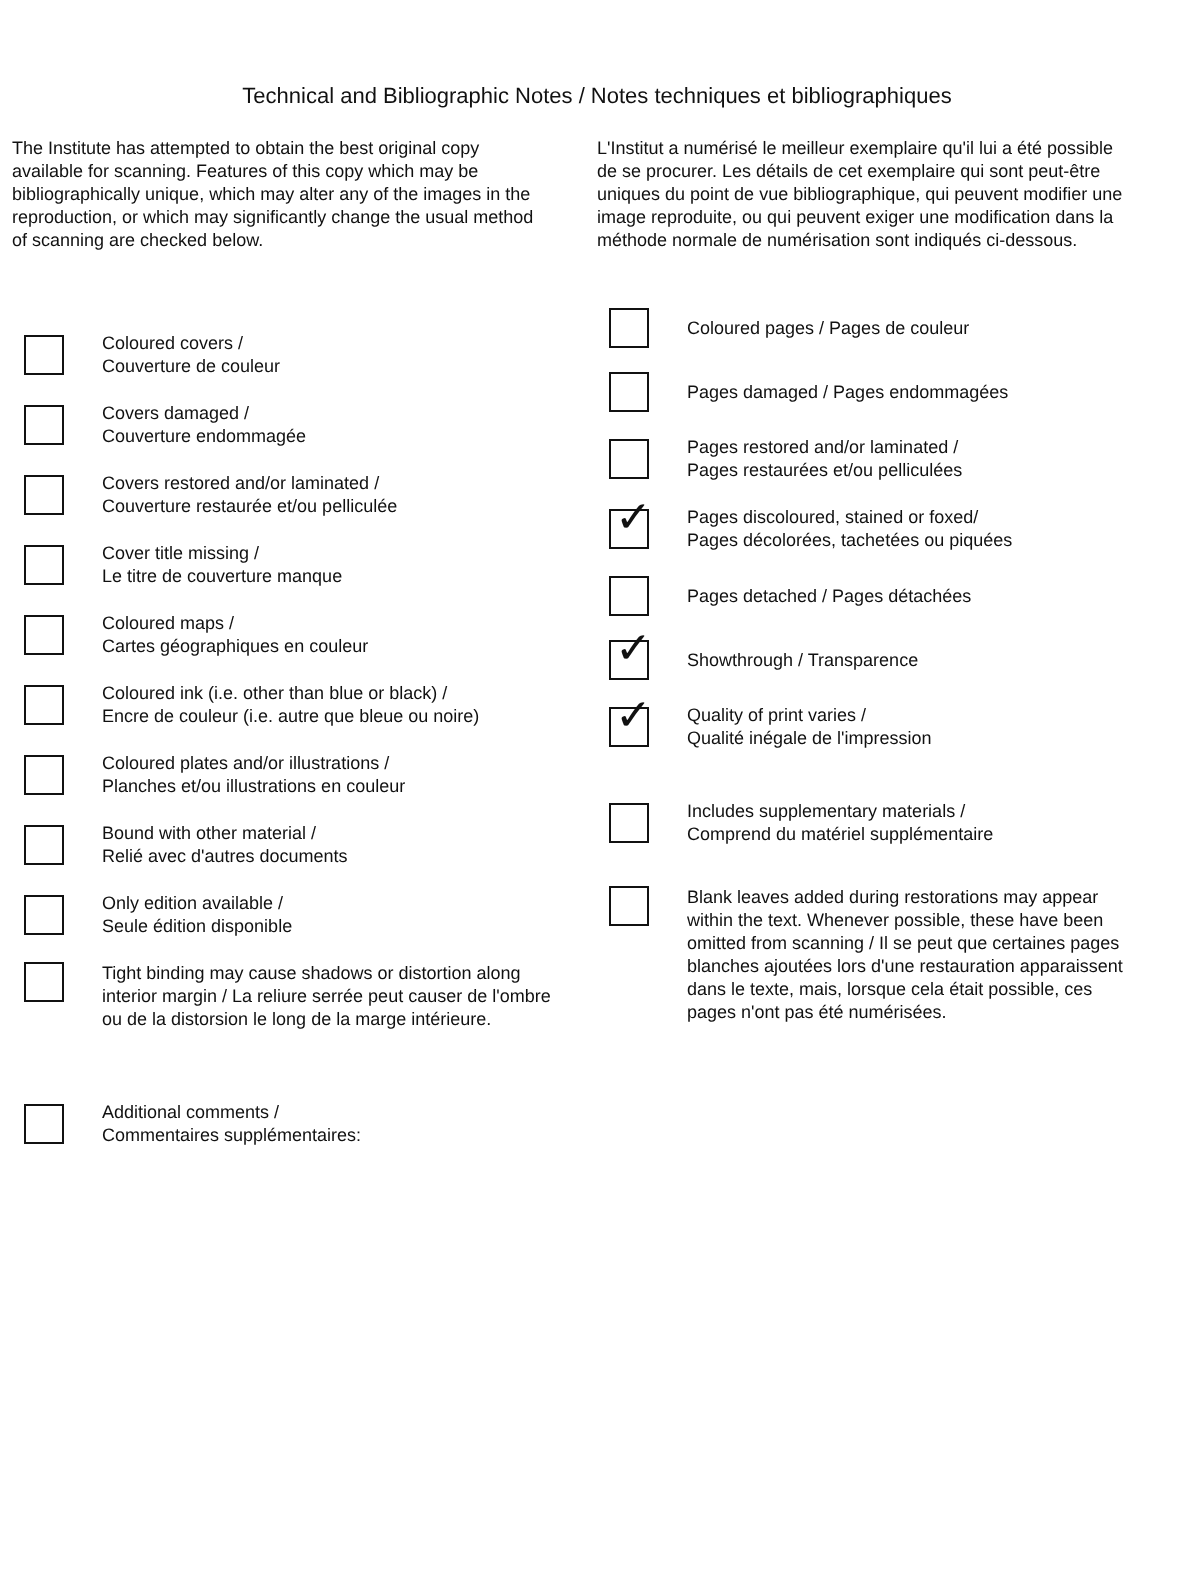Technical and Bibliographic Notes / Notes techniques et bibliographiques
The Institute has attempted to obtain the best original copy available for scanning. Features of this copy which may be bibliographically unique, which may alter any of the images in the reproduction, or which may significantly change the usual method of scanning are checked below.
Coloured covers /
Couverture de couleur
Covers damaged /
Couverture endommagée
Covers restored and/or laminated /
Couverture restaurée et/ou pelliculée
Cover title missing /
Le titre de couverture manque
Coloured maps /
Cartes géographiques en couleur
Coloured ink (i.e. other than blue or black) /
Encre de couleur (i.e. autre que bleue ou noire)
Coloured plates and/or illustrations /
Planches et/ou illustrations en couleur
Bound with other material /
Relié avec d'autres documents
Only edition available /
Seule édition disponible
Tight binding may cause shadows or distortion along interior margin / La reliure serrée peut causer de l'ombre ou de la distorsion le long de la marge intérieure.
Additional comments /
Commentaires supplémentaires:
L'Institut a numérisé le meilleur exemplaire qu'il lui a été possible de se procurer. Les détails de cet exemplaire qui sont peut-être uniques du point de vue bibliographique, qui peuvent modifier une image reproduite, ou qui peuvent exiger une modification dans la méthode normale de numérisation sont indiqués ci-dessous.
Coloured pages / Pages de couleur
Pages damaged / Pages endommagées
Pages restored and/or laminated /
Pages restaurées et/ou pelliculées
✓
Pages discoloured, stained or foxed/
Pages décolorées, tachetées ou piquées
Pages detached / Pages détachées
✓
Showthrough / Transparence
✓
Quality of print varies /
Qualité inégale de l'impression
Includes supplementary materials /
Comprend du matériel supplémentaire
Blank leaves added during restorations may appear within the text. Whenever possible, these have been omitted from scanning / Il se peut que certaines pages blanches ajoutées lors d'une restauration apparaissent dans le texte, mais, lorsque cela était possible, ces pages n'ont pas été numérisées.